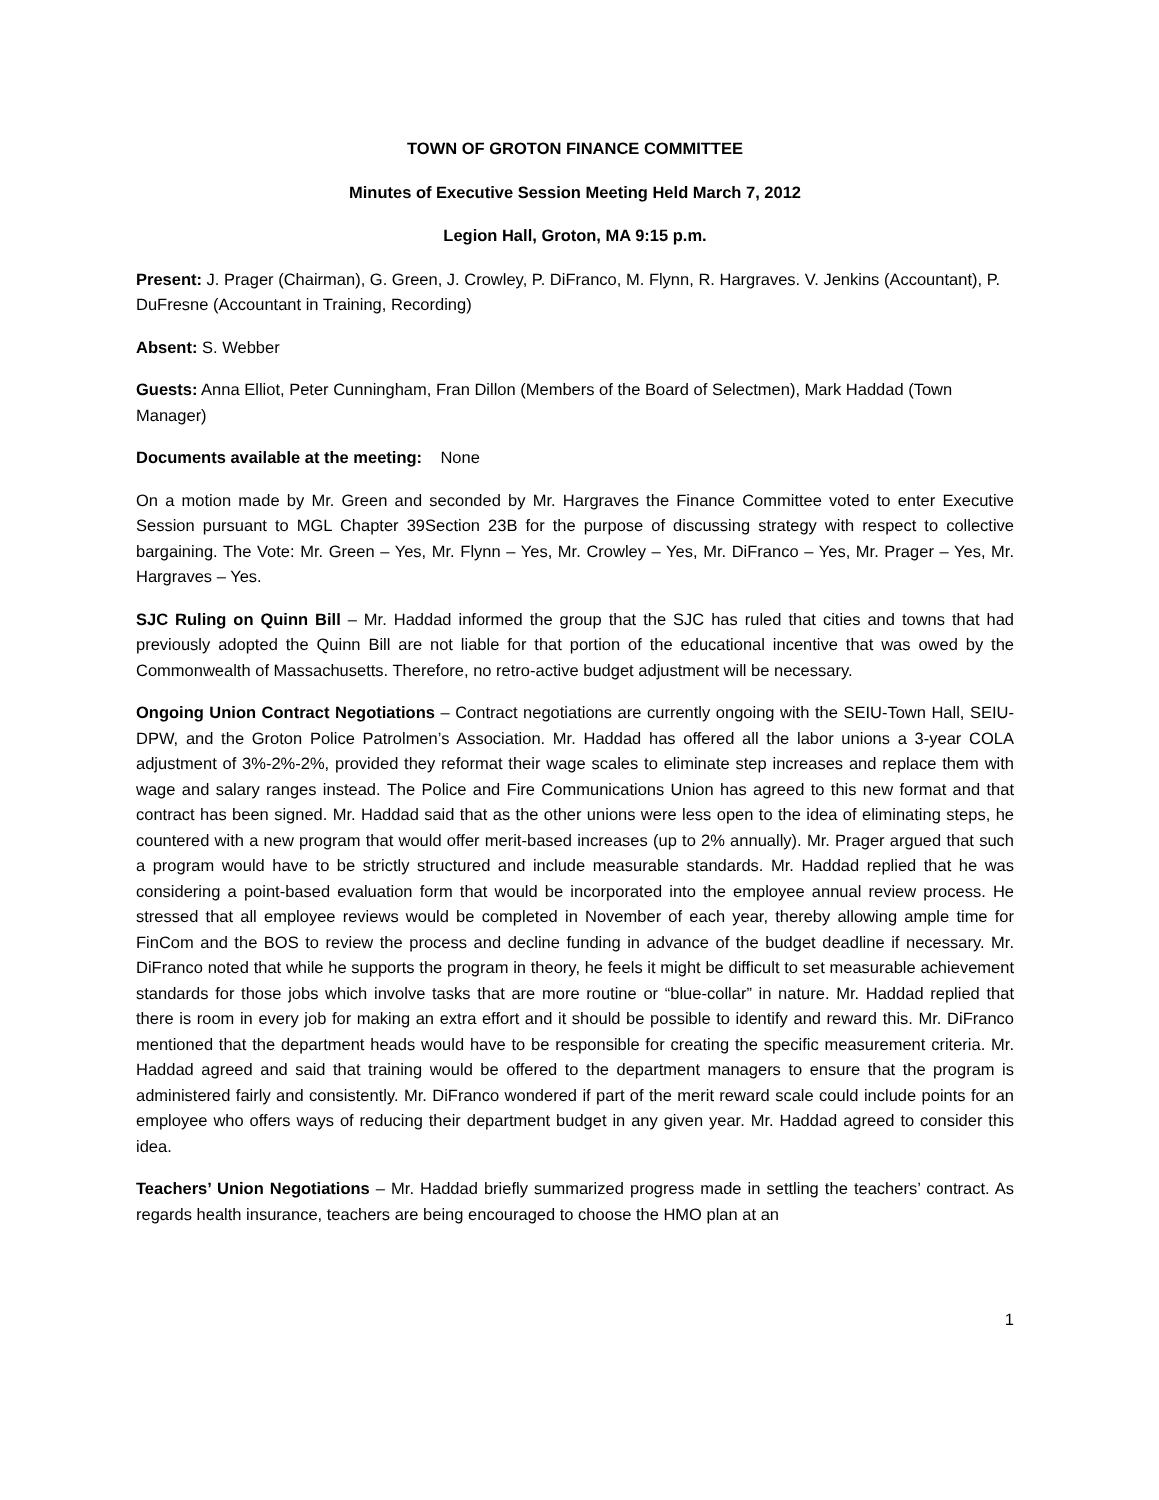TOWN OF GROTON FINANCE COMMITTEE
Minutes of Executive Session Meeting Held March 7, 2012
Legion Hall, Groton, MA 9:15 p.m.
Present: J. Prager (Chairman), G. Green, J. Crowley, P. DiFranco, M. Flynn, R. Hargraves. V. Jenkins (Accountant), P. DuFresne (Accountant in Training, Recording)
Absent: S. Webber
Guests: Anna Elliot, Peter Cunningham, Fran Dillon (Members of the Board of Selectmen), Mark Haddad (Town Manager)
Documents available at the meeting: None
On a motion made by Mr. Green and seconded by Mr. Hargraves the Finance Committee voted to enter Executive Session pursuant to MGL Chapter 39Section 23B for the purpose of discussing strategy with respect to collective bargaining. The Vote: Mr. Green – Yes, Mr. Flynn – Yes, Mr. Crowley – Yes, Mr. DiFranco – Yes, Mr. Prager – Yes, Mr. Hargraves – Yes.
SJC Ruling on Quinn Bill – Mr. Haddad informed the group that the SJC has ruled that cities and towns that had previously adopted the Quinn Bill are not liable for that portion of the educational incentive that was owed by the Commonwealth of Massachusetts. Therefore, no retro-active budget adjustment will be necessary.
Ongoing Union Contract Negotiations – Contract negotiations are currently ongoing with the SEIU-Town Hall, SEIU-DPW, and the Groton Police Patrolmen’s Association. Mr. Haddad has offered all the labor unions a 3-year COLA adjustment of 3%-2%-2%, provided they reformat their wage scales to eliminate step increases and replace them with wage and salary ranges instead. The Police and Fire Communications Union has agreed to this new format and that contract has been signed. Mr. Haddad said that as the other unions were less open to the idea of eliminating steps, he countered with a new program that would offer merit-based increases (up to 2% annually). Mr. Prager argued that such a program would have to be strictly structured and include measurable standards. Mr. Haddad replied that he was considering a point-based evaluation form that would be incorporated into the employee annual review process. He stressed that all employee reviews would be completed in November of each year, thereby allowing ample time for FinCom and the BOS to review the process and decline funding in advance of the budget deadline if necessary. Mr. DiFranco noted that while he supports the program in theory, he feels it might be difficult to set measurable achievement standards for those jobs which involve tasks that are more routine or “blue-collar” in nature. Mr. Haddad replied that there is room in every job for making an extra effort and it should be possible to identify and reward this. Mr. DiFranco mentioned that the department heads would have to be responsible for creating the specific measurement criteria. Mr. Haddad agreed and said that training would be offered to the department managers to ensure that the program is administered fairly and consistently. Mr. DiFranco wondered if part of the merit reward scale could include points for an employee who offers ways of reducing their department budget in any given year. Mr. Haddad agreed to consider this idea.
Teachers’ Union Negotiations – Mr. Haddad briefly summarized progress made in settling the teachers’ contract. As regards health insurance, teachers are being encouraged to choose the HMO plan at an
1